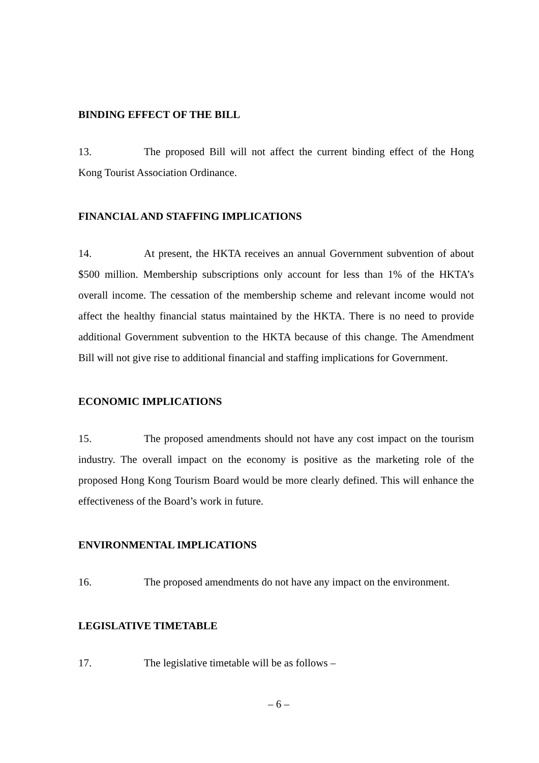BINDING EFFECT OF THE BILL
13. The proposed Bill will not affect the current binding effect of the Hong Kong Tourist Association Ordinance.
FINANCIAL AND STAFFING IMPLICATIONS
14. At present, the HKTA receives an annual Government subvention of about $500 million. Membership subscriptions only account for less than 1% of the HKTA’s overall income. The cessation of the membership scheme and relevant income would not affect the healthy financial status maintained by the HKTA. There is no need to provide additional Government subvention to the HKTA because of this change. The Amendment Bill will not give rise to additional financial and staffing implications for Government.
ECONOMIC IMPLICATIONS
15. The proposed amendments should not have any cost impact on the tourism industry. The overall impact on the economy is positive as the marketing role of the proposed Hong Kong Tourism Board would be more clearly defined. This will enhance the effectiveness of the Board’s work in future.
ENVIRONMENTAL IMPLICATIONS
16. The proposed amendments do not have any impact on the environment.
LEGISLATIVE TIMETABLE
17. The legislative timetable will be as follows –
– 6 –